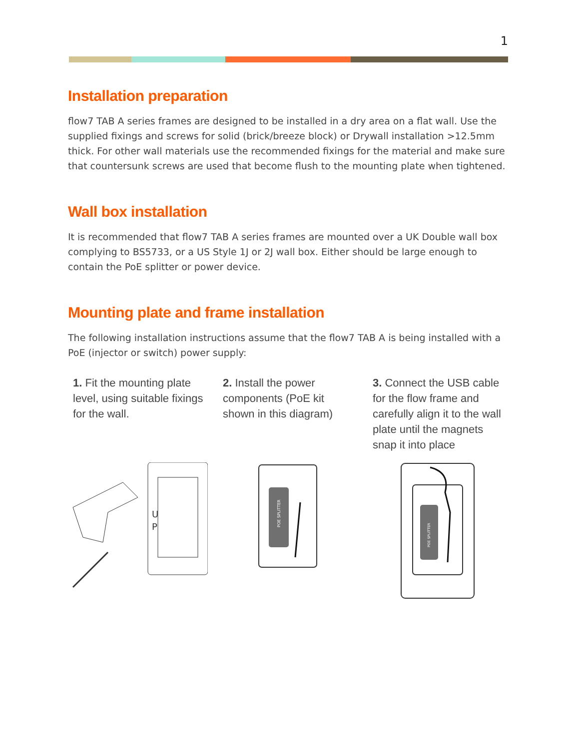1
Installation preparation
flow7 TAB A series frames are designed to be installed in a dry area on a flat wall. Use the supplied fixings and screws for solid (brick/breeze block) or Drywall installation >12.5mm thick. For other wall materials use the recommended fixings for the material and make sure that countersunk screws are used that become flush to the mounting plate when tightened.
Wall box installation
It is recommended that flow7 TAB A series frames are mounted over a UK Double wall box complying to BS5733, or a US Style 1J or 2J wall box. Either should be large enough to contain the PoE splitter or power device.
Mounting plate and frame installation
The following installation instructions assume that the flow7 TAB A is being installed with a PoE (injector or switch) power supply:
1. Fit the mounting plate level, using suitable fixings for the wall.
2. Install the power components (PoE kit shown in this diagram)
3. Connect the USB cable for the flow frame and carefully align it to the wall plate until the magnets snap it into place
U
P
POE SPLITTER
POE SPLITTER